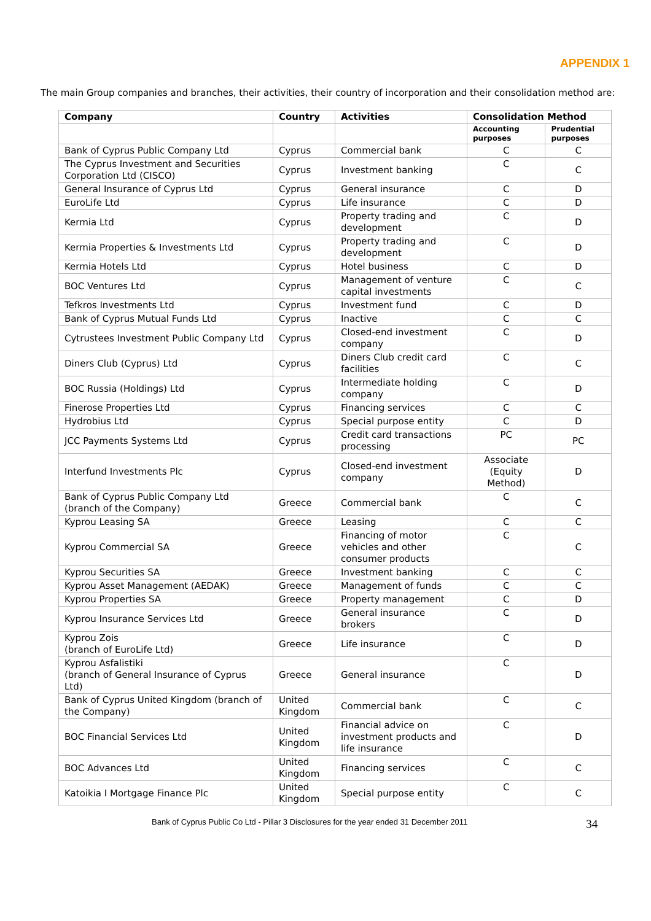APPENDIX 1
The main Group companies and branches, their activities, their country of incorporation and their consolidation method are:
| Company | Country | Activities | Consolidation Method | |
| --- | --- | --- | --- | --- |
| | | | Accounting purposes | Prudential purposes |
| Bank of Cyprus Public Company Ltd | Cyprus | Commercial bank | C | C |
| The Cyprus Investment and Securities Corporation Ltd (CISCO) | Cyprus | Investment banking | C | C |
| General Insurance of Cyprus Ltd | Cyprus | General insurance | C | D |
| EuroLife Ltd | Cyprus | Life insurance | C | D |
| Kermia Ltd | Cyprus | Property trading and development | C | D |
| Kermia Properties & Investments Ltd | Cyprus | Property trading and development | C | D |
| Kermia Hotels Ltd | Cyprus | Hotel business | C | D |
| BOC Ventures Ltd | Cyprus | Management of venture capital investments | C | C |
| Tefkros Investments Ltd | Cyprus | Investment fund | C | D |
| Bank of Cyprus Mutual Funds Ltd | Cyprus | Inactive | C | C |
| Cytrustees Investment Public Company Ltd | Cyprus | Closed-end investment company | C | D |
| Diners Club (Cyprus) Ltd | Cyprus | Diners Club credit card facilities | C | C |
| BOC Russia (Holdings) Ltd | Cyprus | Intermediate holding company | C | D |
| Finerose Properties Ltd | Cyprus | Financing services | C | C |
| Hydrobius Ltd | Cyprus | Special purpose entity | C | D |
| JCC Payments Systems Ltd | Cyprus | Credit card transactions processing | PC | PC |
| Interfund Investments Plc | Cyprus | Closed-end investment company | Associate (Equity Method) | D |
| Bank of Cyprus Public Company Ltd (branch of the Company) | Greece | Commercial bank | C | C |
| Kyprou Leasing SA | Greece | Leasing | C | C |
| Kyprou Commercial SA | Greece | Financing of motor vehicles and other consumer products | C | C |
| Kyprou Securities SA | Greece | Investment banking | C | C |
| Kyprou Asset Management (AEDAK) | Greece | Management of funds | C | C |
| Kyprou Properties SA | Greece | Property management | C | D |
| Kyprou Insurance Services Ltd | Greece | General insurance brokers | C | D |
| Kyprou Zois (branch of EuroLife Ltd) | Greece | Life insurance | C | D |
| Kyprou Asfalistiki (branch of General Insurance of Cyprus Ltd) | Greece | General insurance | C | D |
| Bank of Cyprus United Kingdom (branch of the Company) | United Kingdom | Commercial bank | C | C |
| BOC Financial Services Ltd | United Kingdom | Financial advice on investment products and life insurance | C | D |
| BOC Advances Ltd | United Kingdom | Financing services | C | C |
| Katoikia I Mortgage Finance Plc | United Kingdom | Special purpose entity | C | C |
Bank of Cyprus Public Co Ltd - Pillar 3 Disclosures for the year ended 31 December 2011 34